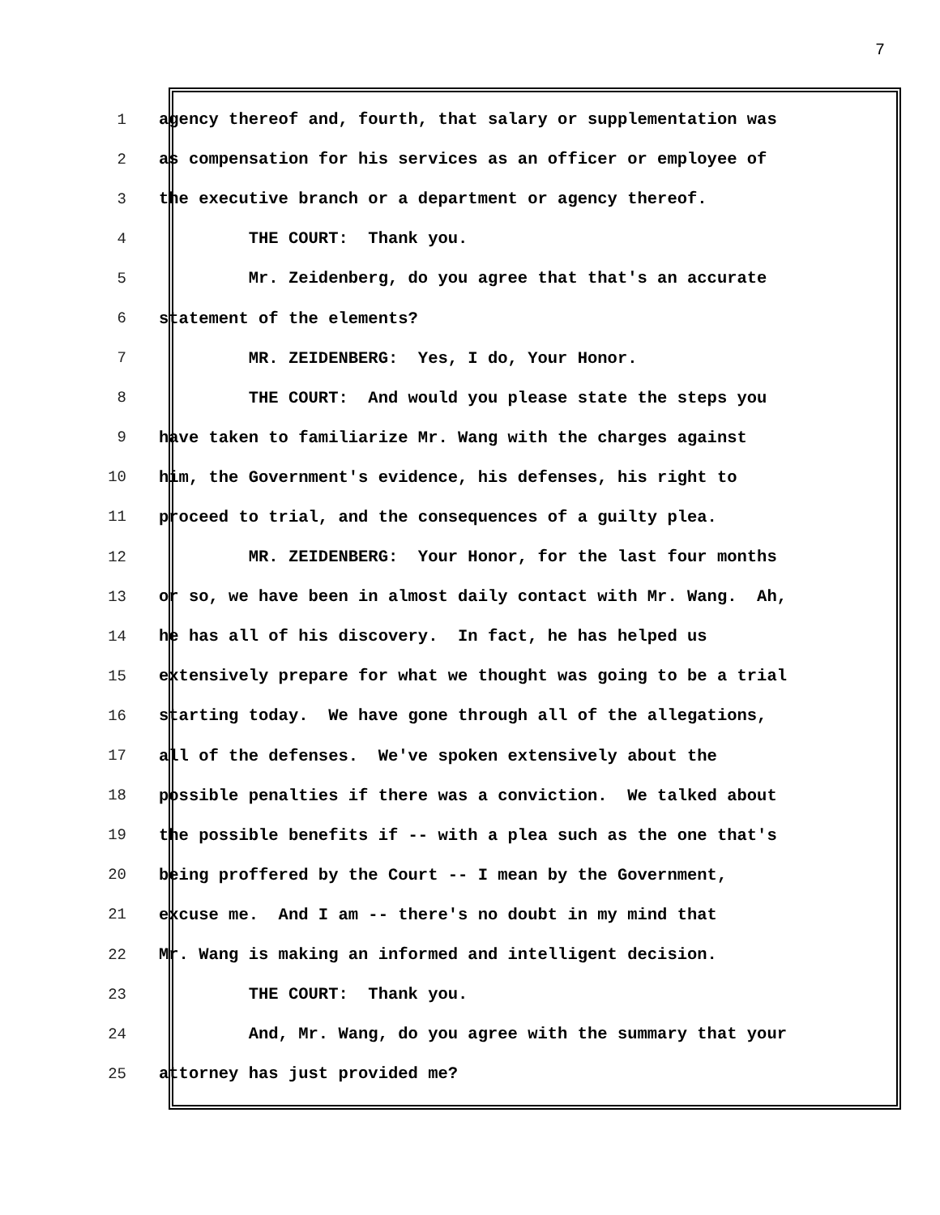7
1 agency thereof and, fourth, that salary or supplementation was
2 as compensation for his services as an officer or employee of
3 the executive branch or a department or agency thereof.
4 THE COURT: Thank you.
5 Mr. Zeidenberg, do you agree that that's an accurate
6 statement of the elements?
7 MR. ZEIDENBERG: Yes, I do, Your Honor.
8 THE COURT: And would you please state the steps you
9 have taken to familiarize Mr. Wang with the charges against
10 him, the Government's evidence, his defenses, his right to
11 proceed to trial, and the consequences of a guilty plea.
12 MR. ZEIDENBERG: Your Honor, for the last four months
13 or so, we have been in almost daily contact with Mr. Wang. Ah,
14 he has all of his discovery. In fact, he has helped us
15 extensively prepare for what we thought was going to be a trial
16 starting today. We have gone through all of the allegations,
17 all of the defenses. We've spoken extensively about the
18 possible penalties if there was a conviction. We talked about
19 the possible benefits if -- with a plea such as the one that's
20 being proffered by the Court -- I mean by the Government,
21 excuse me. And I am -- there's no doubt in my mind that
22 Mr. Wang is making an informed and intelligent decision.
23 THE COURT: Thank you.
24 And, Mr. Wang, do you agree with the summary that your
25 attorney has just provided me?